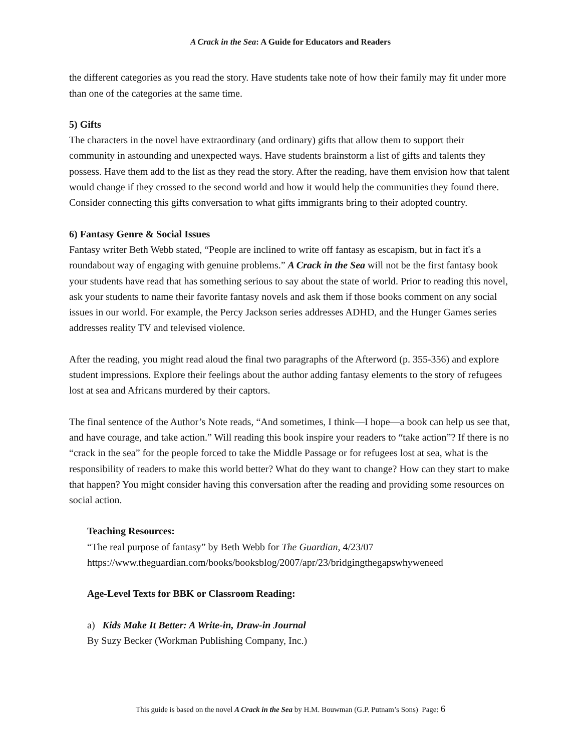A Crack in the Sea: A Guide for Educators and Readers
the different categories as you read the story. Have students take note of how their family may fit under more than one of the categories at the same time.
5) Gifts
The characters in the novel have extraordinary (and ordinary) gifts that allow them to support their community in astounding and unexpected ways. Have students brainstorm a list of gifts and talents they possess. Have them add to the list as they read the story. After the reading, have them envision how that talent would change if they crossed to the second world and how it would help the communities they found there. Consider connecting this gifts conversation to what gifts immigrants bring to their adopted country.
6) Fantasy Genre & Social Issues
Fantasy writer Beth Webb stated, “People are inclined to write off fantasy as escapism, but in fact it's a roundabout way of engaging with genuine problems.” A Crack in the Sea will not be the first fantasy book your students have read that has something serious to say about the state of world. Prior to reading this novel, ask your students to name their favorite fantasy novels and ask them if those books comment on any social issues in our world. For example, the Percy Jackson series addresses ADHD, and the Hunger Games series addresses reality TV and televised violence.
After the reading, you might read aloud the final two paragraphs of the Afterword (p. 355-356) and explore student impressions. Explore their feelings about the author adding fantasy elements to the story of refugees lost at sea and Africans murdered by their captors.
The final sentence of the Author’s Note reads, “And sometimes, I think—I hope—a book can help us see that, and have courage, and take action.” Will reading this book inspire your readers to “take action”? If there is no “crack in the sea” for the people forced to take the Middle Passage or for refugees lost at sea, what is the responsibility of readers to make this world better? What do they want to change? How can they start to make that happen? You might consider having this conversation after the reading and providing some resources on social action.
Teaching Resources:
“The real purpose of fantasy” by Beth Webb for The Guardian, 4/23/07
https://www.theguardian.com/books/booksblog/2007/apr/23/bridgingthegapswhyweneed
Age-Level Texts for BBK or Classroom Reading:
a) Kids Make It Better: A Write-in, Draw-in Journal
By Suzy Becker (Workman Publishing Company, Inc.)
This guide is based on the novel A Crack in the Sea by H.M. Bouwman (G.P. Putnam’s Sons) Page: 6